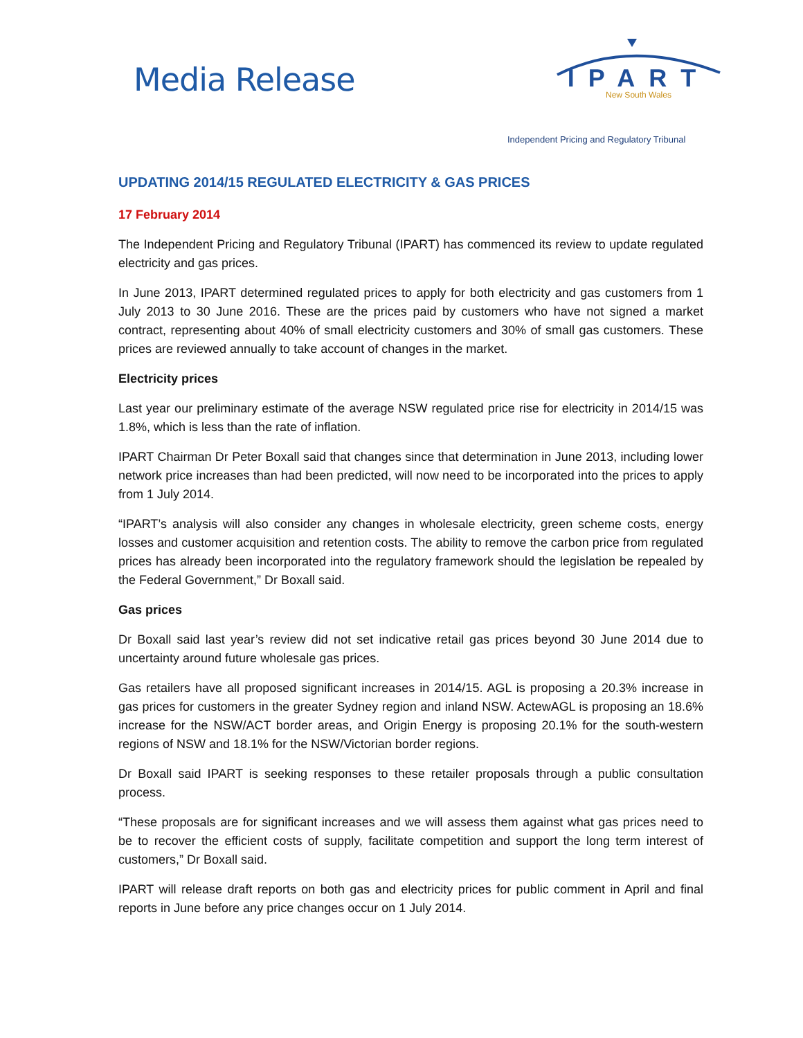Media Release
IPART
New South Wales
Independent Pricing and Regulatory Tribunal
UPDATING 2014/15 REGULATED ELECTRICITY & GAS PRICES
17 February 2014
The Independent Pricing and Regulatory Tribunal (IPART) has commenced its review to update regulated electricity and gas prices.
In June 2013, IPART determined regulated prices to apply for both electricity and gas customers from 1 July 2013 to 30 June 2016. These are the prices paid by customers who have not signed a market contract, representing about 40% of small electricity customers and 30% of small gas customers. These prices are reviewed annually to take account of changes in the market.
Electricity prices
Last year our preliminary estimate of the average NSW regulated price rise for electricity in 2014/15 was 1.8%, which is less than the rate of inflation.
IPART Chairman Dr Peter Boxall said that changes since that determination in June 2013, including lower network price increases than had been predicted, will now need to be incorporated into the prices to apply from 1 July 2014.
“IPART’s analysis will also consider any changes in wholesale electricity, green scheme costs, energy losses and customer acquisition and retention costs. The ability to remove the carbon price from regulated prices has already been incorporated into the regulatory framework should the legislation be repealed by the Federal Government,” Dr Boxall said.
Gas prices
Dr Boxall said last year’s review did not set indicative retail gas prices beyond 30 June 2014 due to uncertainty around future wholesale gas prices.
Gas retailers have all proposed significant increases in 2014/15. AGL is proposing a 20.3% increase in gas prices for customers in the greater Sydney region and inland NSW. ActewAGL is proposing an 18.6% increase for the NSW/ACT border areas, and Origin Energy is proposing 20.1% for the south-western regions of NSW and 18.1% for the NSW/Victorian border regions.
Dr Boxall said IPART is seeking responses to these retailer proposals through a public consultation process.
“These proposals are for significant increases and we will assess them against what gas prices need to be to recover the efficient costs of supply, facilitate competition and support the long term interest of customers,” Dr Boxall said.
IPART will release draft reports on both gas and electricity prices for public comment in April and final reports in June before any price changes occur on 1 July 2014.